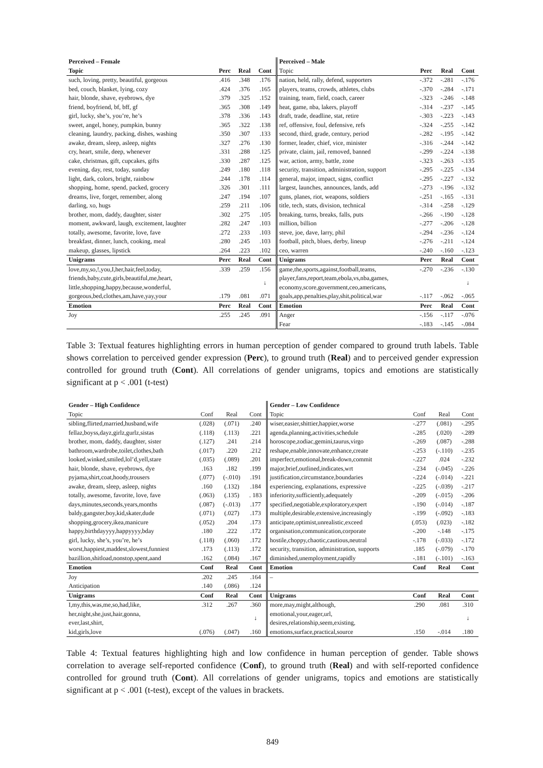| Perceived – Female | | | | Perceived – Male | | | |
| --- | --- | --- | --- | --- | --- | --- | --- |
| Topic | Perc | Real | Cont | Topic | Perc | Real | Cont |
| such, loving, pretty, beautiful, gorgeous | .416 | .348 | .176 | nation, held, rally, defend, supporters | -.372 | -.281 | -.176 |
| bed, couch, blanket, lying, cozy | .424 | .376 | .165 | players, teams, crowds, athletes, clubs | -.370 | -.284 | -.171 |
| hair, blonde, shave, eyebrows, dye | .379 | .325 | .152 | training, team, field, coach, career | -.323 | -.246 | -.148 |
| friend, boyfriend, bf, bff, gf | .365 | .308 | .149 | heat, game, nba, lakers, playoff | -.314 | -.237 | -.145 |
| girl, lucky, she’s, you’re, he’s | .378 | .336 | .143 | draft, trade, deadline, stat, retire | -.303 | -.223 | -.143 |
| sweet, angel, honey, pumpkin, bunny | .365 | .322 | .138 | ref, offensive, foul, defensive, refs | -.324 | -.255 | -.142 |
| cleaning, laundry, packing, dishes, washing | .350 | .307 | .133 | second, third, grade, century, period | -.282 | -.195 | -.142 |
| awake, dream, sleep, asleep, nights | .327 | .276 | .130 | former, leader, chief, vice, minister | -.316 | -.244 | -.142 |
| cry, heart, smile, deep, whenever | .331 | .288 | .125 | private, claim, jail, removed, banned | -.299 | -.224 | -.138 |
| cake, christmas, gift, cupcakes, gifts | .330 | .287 | .125 | war, action, army, battle, zone | -.323 | -.263 | -.135 |
| evening, day, rest, today, sunday | .249 | .180 | .118 | security, transition, administration, support | -.295 | -.225 | -.134 |
| light, dark, colors, bright, rainbow | .244 | .178 | .114 | general, major, impact, signs, conflict | -.295 | -.227 | -.132 |
| shopping, home, spend, packed, grocery | .326 | .301 | .111 | largest, launches, announces, lands, add | -.273 | -.196 | -.132 |
| dreams, live, forget, remember, along | .247 | .194 | .107 | guns, planes, riot, weapons, soldiers | -.251 | -.165 | -.131 |
| darling, xo, hugs | .259 | .211 | .106 | title, tech, stats, division, technical | -.314 | -.258 | -.129 |
| brother, mom, daddy, daughter, sister | .302 | .275 | .105 | breaking, turns, breaks, falls, puts | -.266 | -.190 | -.128 |
| moment, awkward, laugh, excitement, laughter | .282 | .247 | .103 | million, billion | -.277 | -.206 | -.128 |
| totally, awesome, favorite, love, fave | .272 | .233 | .103 | steve, joe, dave, larry, phil | -.294 | -.236 | -.124 |
| breakfast, dinner, lunch, cooking, meal | .280 | .245 | .103 | football, pitch, blues, derby, lineup | -.276 | -.211 | -.124 |
| makeup, glasses, lipstick | .264 | .223 | .102 | ceo, warren | -.240 | -.160 | -.123 |
| Unigrams | Perc | Real | Cont | Unigrams | Perc | Real | Cont |
| love,my,so,!,you,I,her,hair,feel,today, | .339 | .259 | .156 | game,the,sports,against,football,teams, | -.270 | -.236 | -.130 |
| friends,baby,cute,girls,beautiful,me,heart, | | | ↓ | player,fans,report,team,ebola,vs,nba,games, | | | ↓ |
| little,shopping,happy,because,wonderful, | | | | economy,score,government,ceo,americans, | | | |
| gorgeous,bed,clothes,am,have,yay,your | .179 | .081 | .071 | goals,app,penalties,play,shit,political,war | -.117 | -.062 | -.065 |
| Emotion | Perc | Real | Cont | Emotion | Perc | Real | Cont |
| Joy | .255 | .245 | .091 | Anger | -.156 | -.117 | -.076 |
| | | | | Fear | -.183 | -.145 | -.084 |
Table 3: Textual features highlighting errors in human perception of gender compared to ground truth labels. Table shows correlation to perceived gender expression (Perc), to ground truth (Real) and to perceived gender expression controlled for ground truth (Cont). All correlations of gender unigrams, topics and emotions are statistically significant at p < .001 (t-test)
| Gender – High Confidence | | | | Gender – Low Confidence | | | |
| --- | --- | --- | --- | --- | --- | --- | --- |
| Topic | Conf | Real | Cont | Topic | Conf | Real | Cont |
| sibling,flirted,married,husband,wife | (.028) | (.071) | .240 | wiser,easier,shittier,happier,worse | -.277 | (.081) | -.295 |
| fellaz,boyss,dayz,girlz,gurlz,sistas | (.118) | (.113) | .221 | agenda,planning,activities,schedule | -.285 | (.020) | -.289 |
| brother, mom, daddy, daughter, sister | (.127) | .241 | .214 | horoscope,zodiac,gemini,taurus,virgo | -.269 | (.087) | -.288 |
| bathroom,wardrobe,toilet,clothes,bath | (.017) | .220 | .212 | reshape,enable,innovate,enhance,create | -.253 | (-.110) | -.235 |
| looked,winked,smiled,lol’d,yell,stare | (.035) | (.089) | .201 | imperfect,emotional,break-down,commit | -.227 | .024 | -.232 |
| hair, blonde, shave, eyebrows, dye | .163 | .182 | .199 | major,brief,outlined,indicates,wrt | -.234 | (-.045) | -.226 |
| pyjama,shirt,coat,hoody,trousers | (.077) | (-.010) | .191 | justification,circumstance,boundaries | -.224 | (-.014) | -.221 |
| awake, dream, sleep, asleep, nights | .160 | (.132) | .184 | experiencing, explanations, expressive | -.225 | (-.039) | -.217 |
| totally, awesome, favorite, love, fave | (.063) | (.135) | . 183 | inferiority,sufficiently,adequately | -.209 | (-.015) | -.206 |
| days,minutes,seconds,years,months | (.087) | (-.013) | .177 | specified,negotiable,exploratory,expert | -.190 | (-.014) | -.187 |
| baldy,gangster,boy,kid,skater,dude | (.071) | (.027) | .173 | multiple,desirable,extensive,increasingly | -.199 | (-.092) | -.183 |
| shopping,grocery,ikea,manicure | (.052) | .204 | .173 | anticipate,optimist,unrealistic,exceed | (.053) | (.023) | -.182 |
| happy,birthdayyyy,happyyyy,bday | .180 | .222 | .172 | organisation,communication,corporate | -.200 | -.148 | -.175 |
| girl, lucky, she’s, you’re, he’s | (.118) | (.060) | .172 | hostile,choppy,chaotic,cautious,neutral | -.178 | (-.033) | -.172 |
| worst,happiest,maddest,slowest,funniest | .173 | (.113) | .172 | security, transition, administration, supports | .185 | (-.079) | -.170 |
| bazillion,shitload,nonstop,spent,aand | .162 | (.084) | .167 | diminished,unemployment,rapidly | -.181 | (-.101) | -.163 |
| Emotion | Conf | Real | Cont | Emotion | Conf | Real | Cont |
| Joy | .202 | .245 | .164 | – | | | |
| Anticipation | .140 | (.086) | .124 | | | | |
| Unigrams | Conf | Real | Cont | Unigrams | Conf | Real | Cont |
| I,my,this,was,me,so,had,like, | .312 | .267 | .360 | more,may,might,although, | .290 | .081 | .310 |
| her,night,she,just,hair,gonna, | | | ↓ | emotional,your,eager,url, | | | ↓ |
| ever,last,shirt, | | | | desires,relationship,seem,existing, | | | |
| kid,girls,love | (.076) | (.047) | .160 | emotions,surface,practical,source | .150 | -.014 | .180 |
Table 4: Textual features highlighting high and low confidence in human perception of gender. Table shows correlation to average self-reported confidence (Conf), to ground truth (Real) and with self-reported confidence controlled for ground truth (Cont). All correlations of gender unigrams, topics and emotions are statistically significant at p < .001 (t-test), except of the values in brackets.
849